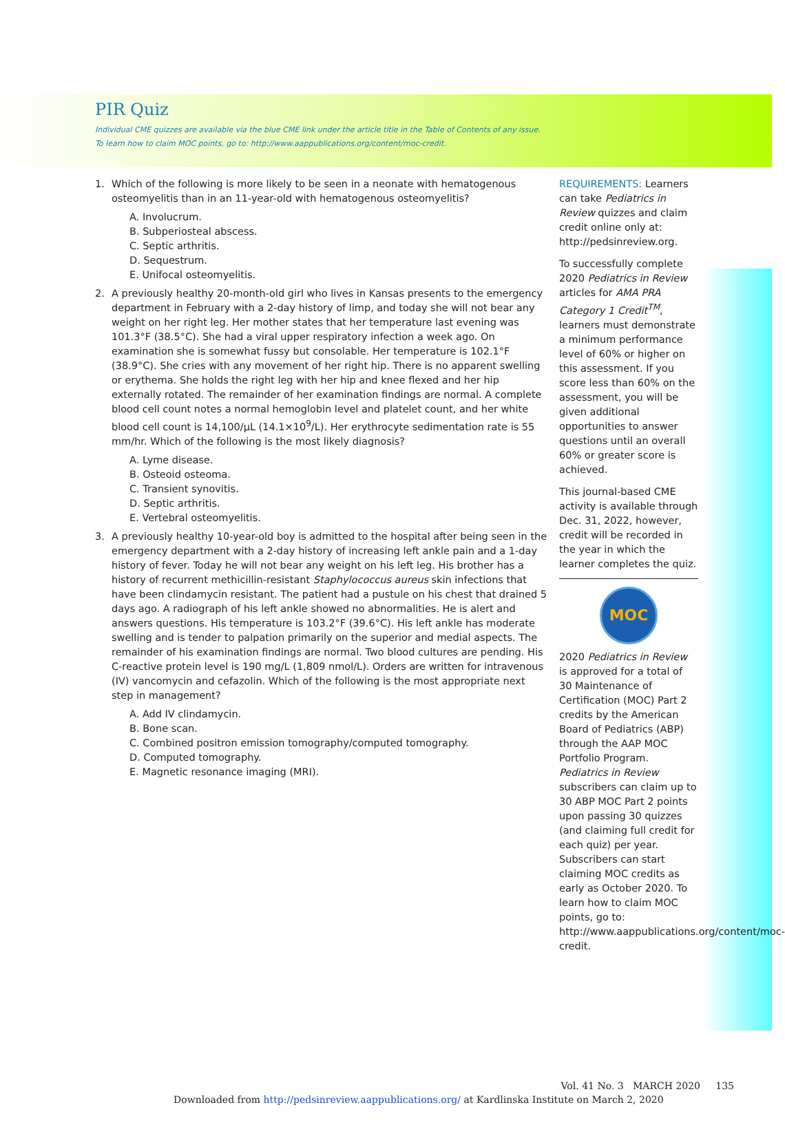PIR Quiz
Individual CME quizzes are available via the blue CME link under the article title in the Table of Contents of any issue.
To learn how to claim MOC points, go to: http://www.aappublications.org/content/moc-credit.
1. Which of the following is more likely to be seen in a neonate with hematogenous osteomyelitis than in an 11-year-old with hematogenous osteomyelitis?
A. Involucrum.
B. Subperiosteal abscess.
C. Septic arthritis.
D. Sequestrum.
E. Unifocal osteomyelitis.
2. A previously healthy 20-month-old girl who lives in Kansas presents to the emergency department in February with a 2-day history of limp, and today she will not bear any weight on her right leg. Her mother states that her temperature last evening was 101.3°F (38.5°C). She had a viral upper respiratory infection a week ago. On examination she is somewhat fussy but consolable. Her temperature is 102.1°F (38.9°C). She cries with any movement of her right hip. There is no apparent swelling or erythema. She holds the right leg with her hip and knee flexed and her hip externally rotated. The remainder of her examination findings are normal. A complete blood cell count notes a normal hemoglobin level and platelet count, and her white blood cell count is 14,100/μL (14.1×10<sup>9</sup>/L). Her erythrocyte sedimentation rate is 55 mm/hr. Which of the following is the most likely diagnosis?
A. Lyme disease.
B. Osteoid osteoma.
C. Transient synovitis.
D. Septic arthritis.
E. Vertebral osteomyelitis.
3. A previously healthy 10-year-old boy is admitted to the hospital after being seen in the emergency department with a 2-day history of increasing left ankle pain and a 1-day history of fever. Today he will not bear any weight on his left leg. His brother has a history of recurrent methicillin-resistant Staphylococcus aureus skin infections that have been clindamycin resistant. The patient had a pustule on his chest that drained 5 days ago. A radiograph of his left ankle showed no abnormalities. He is alert and answers questions. His temperature is 103.2°F (39.6°C). His left ankle has moderate swelling and is tender to palpation primarily on the superior and medial aspects. The remainder of his examination findings are normal. Two blood cultures are pending. His C-reactive protein level is 190 mg/L (1,809 nmol/L). Orders are written for intravenous (IV) vancomycin and cefazolin. Which of the following is the most appropriate next step in management?
A. Add IV clindamycin.
B. Bone scan.
C. Combined positron emission tomography/computed tomography.
D. Computed tomography.
E. Magnetic resonance imaging (MRI).
REQUIREMENTS: Learners can take Pediatrics in Review quizzes and claim credit online only at: http://pedsinreview.org.
To successfully complete 2020 Pediatrics in Review articles for AMA PRA Category 1 Credit<sup>TM</sup>, learners must demonstrate a minimum performance level of 60% or higher on this assessment. If you score less than 60% on the assessment, you will be given additional opportunities to answer questions until an overall 60% or greater score is achieved.
This journal-based CME activity is available through Dec. 31, 2022, however, credit will be recorded in the year in which the learner completes the quiz.
MOC
2020 Pediatrics in Review is approved for a total of 30 Maintenance of Certification (MOC) Part 2 credits by the American Board of Pediatrics (ABP) through the AAP MOC Portfolio Program. Pediatrics in Review subscribers can claim up to 30 ABP MOC Part 2 points upon passing 30 quizzes (and claiming full credit for each quiz) per year. Subscribers can start claiming MOC credits as early as October 2020. To learn how to claim MOC points, go to: http://www.aappublications.org/content/moc-credit.
Vol. 41 No. 3 MARCH 2020 135
Downloaded from http://pedsinreview.aappublications.org/ at Kardlinska Institute on March 2, 2020